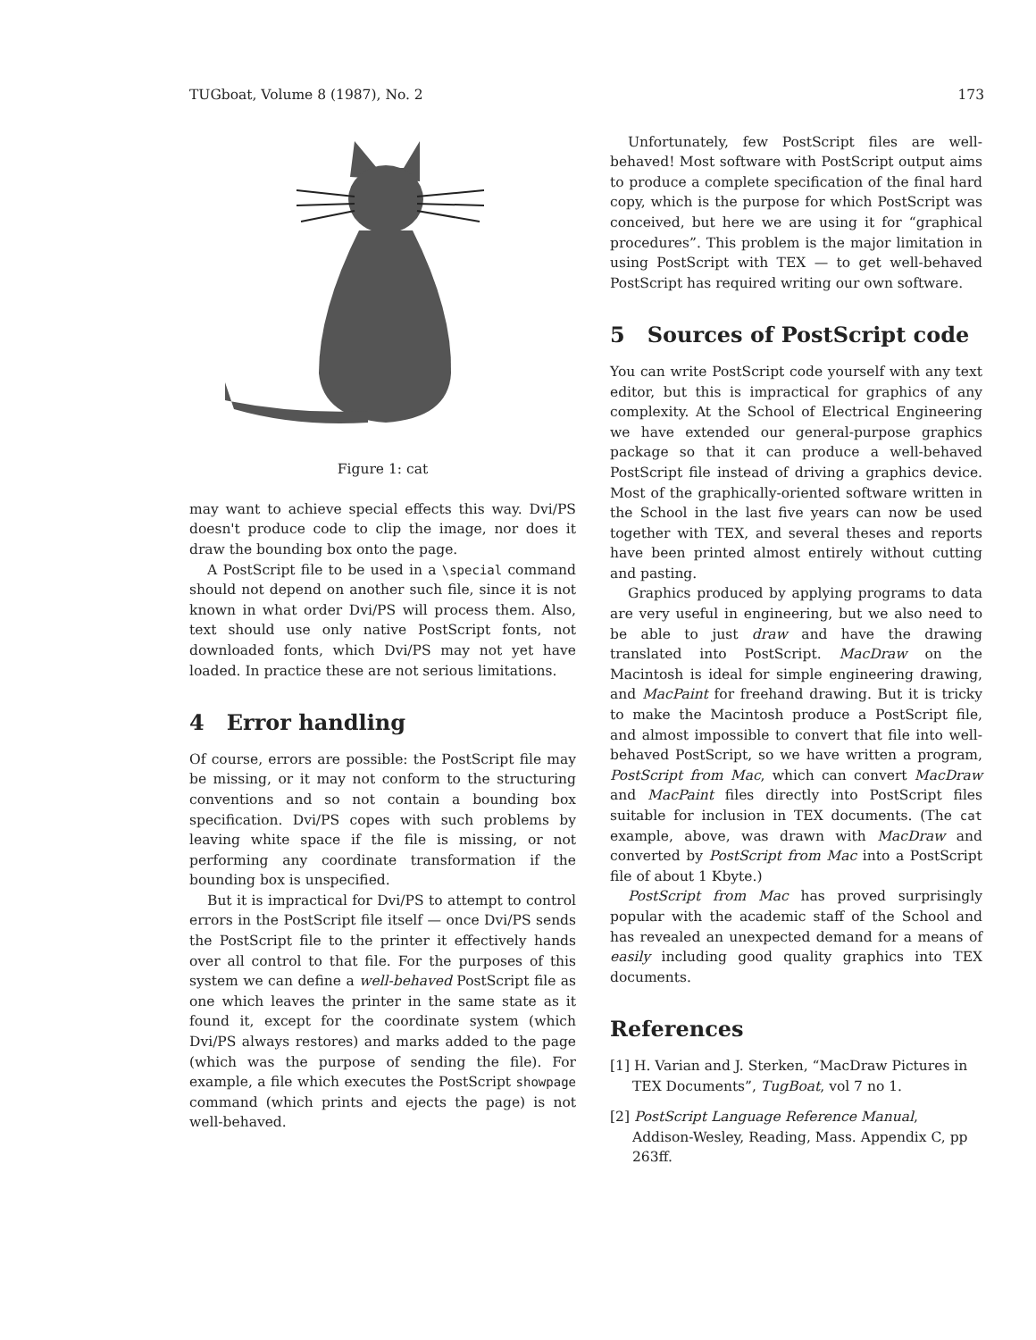TUGboat, Volume 8 (1987), No. 2 173
Figure 1: cat
may want to achieve special effects this way. Dvi/PS doesn't produce code to clip the image, nor does it draw the bounding box onto the page.
A PostScript file to be used in a \special command should not depend on another such file, since it is not known in what order Dvi/PS will process them. Also, text should use only native PostScript fonts, not downloaded fonts, which Dvi/PS may not yet have loaded. In practice these are not serious limitations.
4 Error handling
Of course, errors are possible: the PostScript file may be missing, or it may not conform to the structuring conventions and so not contain a bounding box specification. Dvi/PS copes with such problems by leaving white space if the file is missing, or not performing any coordinate transformation if the bounding box is unspecified.
But it is impractical for Dvi/PS to attempt to control errors in the PostScript file itself — once Dvi/PS sends the PostScript file to the printer it effectively hands over all control to that file. For the purposes of this system we can define a well-behaved PostScript file as one which leaves the printer in the same state as it found it, except for the coordinate system (which Dvi/PS always restores) and marks added to the page (which was the purpose of sending the file). For example, a file which executes the PostScript showpage command (which prints and ejects the page) is not well-behaved.
Unfortunately, few PostScript files are well-behaved! Most software with PostScript output aims to produce a complete specification of the final hard copy, which is the purpose for which PostScript was conceived, but here we are using it for “graphical procedures”. This problem is the major limitation in using PostScript with TEX — to get well-behaved PostScript has required writing our own software.
5 Sources of PostScript code
You can write PostScript code yourself with any text editor, but this is impractical for graphics of any complexity. At the School of Electrical Engineering we have extended our general-purpose graphics package so that it can produce a well-behaved PostScript file instead of driving a graphics device. Most of the graphically-oriented software written in the School in the last five years can now be used together with TEX, and several theses and reports have been printed almost entirely without cutting and pasting.
Graphics produced by applying programs to data are very useful in engineering, but we also need to be able to just draw and have the drawing translated into PostScript. MacDraw on the Macintosh is ideal for simple engineering drawing, and MacPaint for freehand drawing. But it is tricky to make the Macintosh produce a PostScript file, and almost impossible to convert that file into well-behaved PostScript, so we have written a program, PostScript from Mac, which can convert MacDraw and MacPaint files directly into PostScript files suitable for inclusion in TEX documents. (The cat example, above, was drawn with MacDraw and converted by PostScript from Mac into a PostScript file of about 1 Kbyte.)
PostScript from Mac has proved surprisingly popular with the academic staff of the School and has revealed an unexpected demand for a means of easily including good quality graphics into TEX documents.
References
[1] H. Varian and J. Sterken, “MacDraw Pictures in TEX Documents”, TugBoat, vol 7 no 1.
[2] PostScript Language Reference Manual, Addison-Wesley, Reading, Mass. Appendix C, pp 263ff.